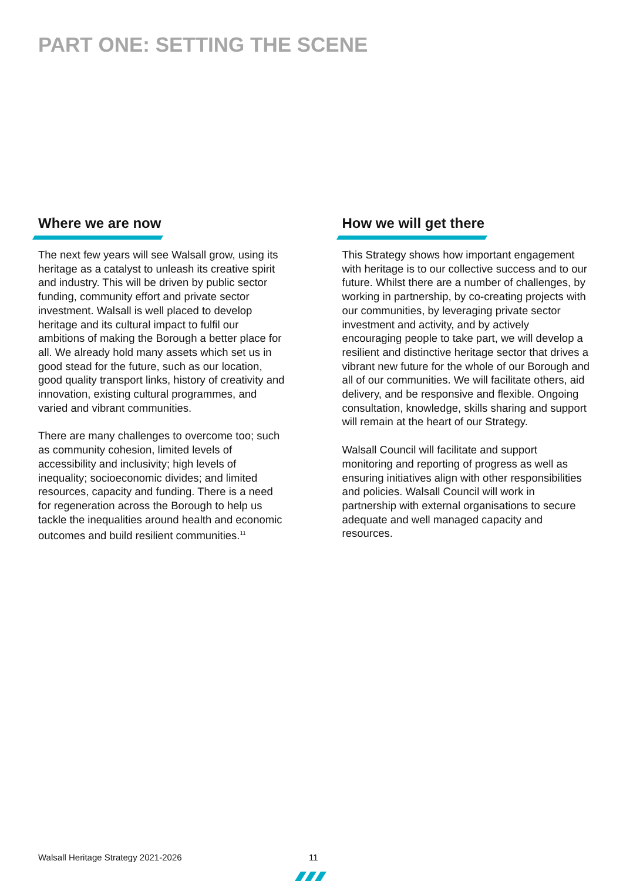PART ONE: SETTING THE SCENE
Where we are now
The next few years will see Walsall grow, using its heritage as a catalyst to unleash its creative spirit and industry. This will be driven by public sector funding, community effort and private sector investment. Walsall is well placed to develop heritage and its cultural impact to fulfil our ambitions of making the Borough a better place for all. We already hold many assets which set us in good stead for the future, such as our location, good quality transport links, history of creativity and innovation, existing cultural programmes, and varied and vibrant communities.
There are many challenges to overcome too; such as community cohesion, limited levels of accessibility and inclusivity; high levels of inequality; socioeconomic divides; and limited resources, capacity and funding. There is a need for regeneration across the Borough to help us tackle the inequalities around health and economic outcomes and build resilient communities.<sup>11</sup>
How we will get there
This Strategy shows how important engagement with heritage is to our collective success and to our future. Whilst there are a number of challenges, by working in partnership, by co-creating projects with our communities, by leveraging private sector investment and activity, and by actively encouraging people to take part, we will develop a resilient and distinctive heritage sector that drives a vibrant new future for the whole of our Borough and all of our communities. We will facilitate others, aid delivery, and be responsive and flexible. Ongoing consultation, knowledge, skills sharing and support will remain at the heart of our Strategy.
Walsall Council will facilitate and support monitoring and reporting of progress as well as ensuring initiatives align with other responsibilities and policies. Walsall Council will work in partnership with external organisations to secure adequate and well managed capacity and resources.
Walsall Heritage Strategy 2021-2026
11